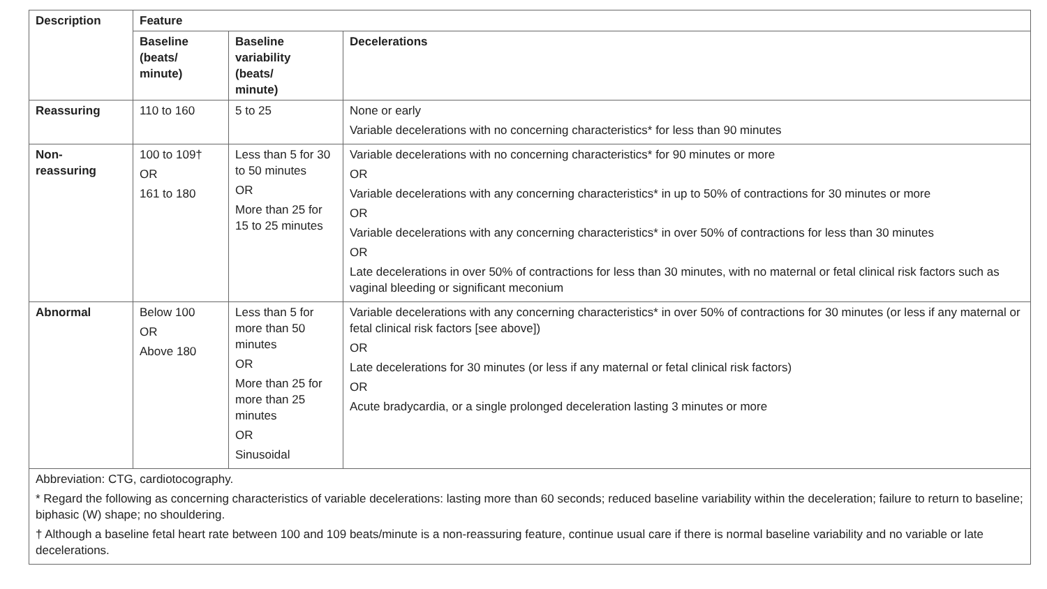| Description | Feature | | |
| --- | --- | --- | --- |
| | Baseline (beats/ minute) | Baseline variability (beats/ minute) | Decelerations |
| Reassuring | 110 to 160 | 5 to 25 | None or early Variable decelerations with no concerning characteristics* for less than 90 minutes |
| Non- reassuring | 100 to 109† OR 161 to 180 | Less than 5 for 30 to 50 minutes OR More than 25 for 15 to 25 minutes | Variable decelerations with no concerning characteristics* for 90 minutes or more OR Variable decelerations with any concerning characteristics* in up to 50% of contractions for 30 minutes or more OR Variable decelerations with any concerning characteristics* in over 50% of contractions for less than 30 minutes OR Late decelerations in over 50% of contractions for less than 30 minutes, with no maternal or fetal clinical risk factors such as vaginal bleeding or significant meconium |
| Abnormal | Below 100 OR Above 180 | Less than 5 for more than 50 minutes OR More than 25 for more than 25 minutes OR Sinusoidal | Variable decelerations with any concerning characteristics* in over 50% of contractions for 30 minutes (or less if any maternal or fetal clinical risk factors [see above]) OR Late decelerations for 30 minutes (or less if any maternal or fetal clinical risk factors) OR Acute bradycardia, or a single prolonged deceleration lasting 3 minutes or more |
| Abbreviation: CTG, cardiotocography. * Regard the following as concerning characteristics of variable decelerations: lasting more than 60 seconds; reduced baseline variability within the deceleration; failure to return to baseline; biphasic (W) shape; no shouldering. † Although a baseline fetal heart rate between 100 and 109 beats/minute is a non-reassuring feature, continue usual care if there is normal baseline variability and no variable or late decelerations. | | | |